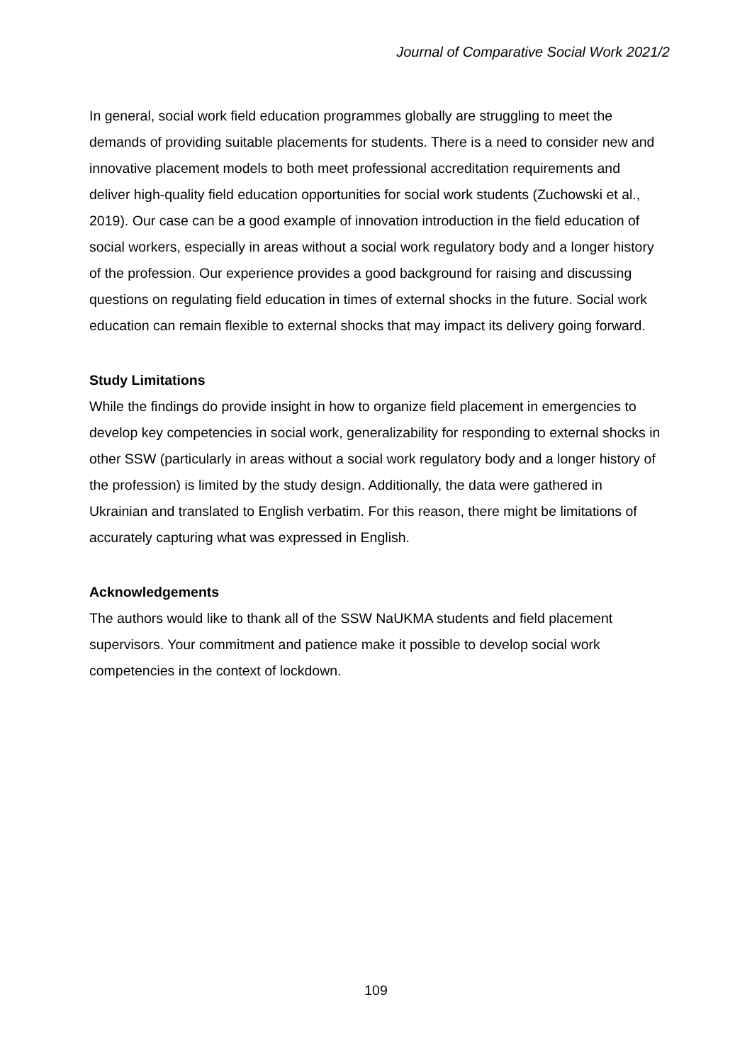Journal of Comparative Social Work 2021/2
In general, social work field education programmes globally are struggling to meet the demands of providing suitable placements for students. There is a need to consider new and innovative placement models to both meet professional accreditation requirements and deliver high-quality field education opportunities for social work students (Zuchowski et al., 2019). Our case can be a good example of innovation introduction in the field education of social workers, especially in areas without a social work regulatory body and a longer history of the profession. Our experience provides a good background for raising and discussing questions on regulating field education in times of external shocks in the future. Social work education can remain flexible to external shocks that may impact its delivery going forward.
Study Limitations
While the findings do provide insight in how to organize field placement in emergencies to develop key competencies in social work, generalizability for responding to external shocks in other SSW (particularly in areas without a social work regulatory body and a longer history of the profession) is limited by the study design. Additionally, the data were gathered in Ukrainian and translated to English verbatim. For this reason, there might be limitations of accurately capturing what was expressed in English.
Acknowledgements
The authors would like to thank all of the SSW NaUKMA students and field placement supervisors. Your commitment and patience make it possible to develop social work competencies in the context of lockdown.
109